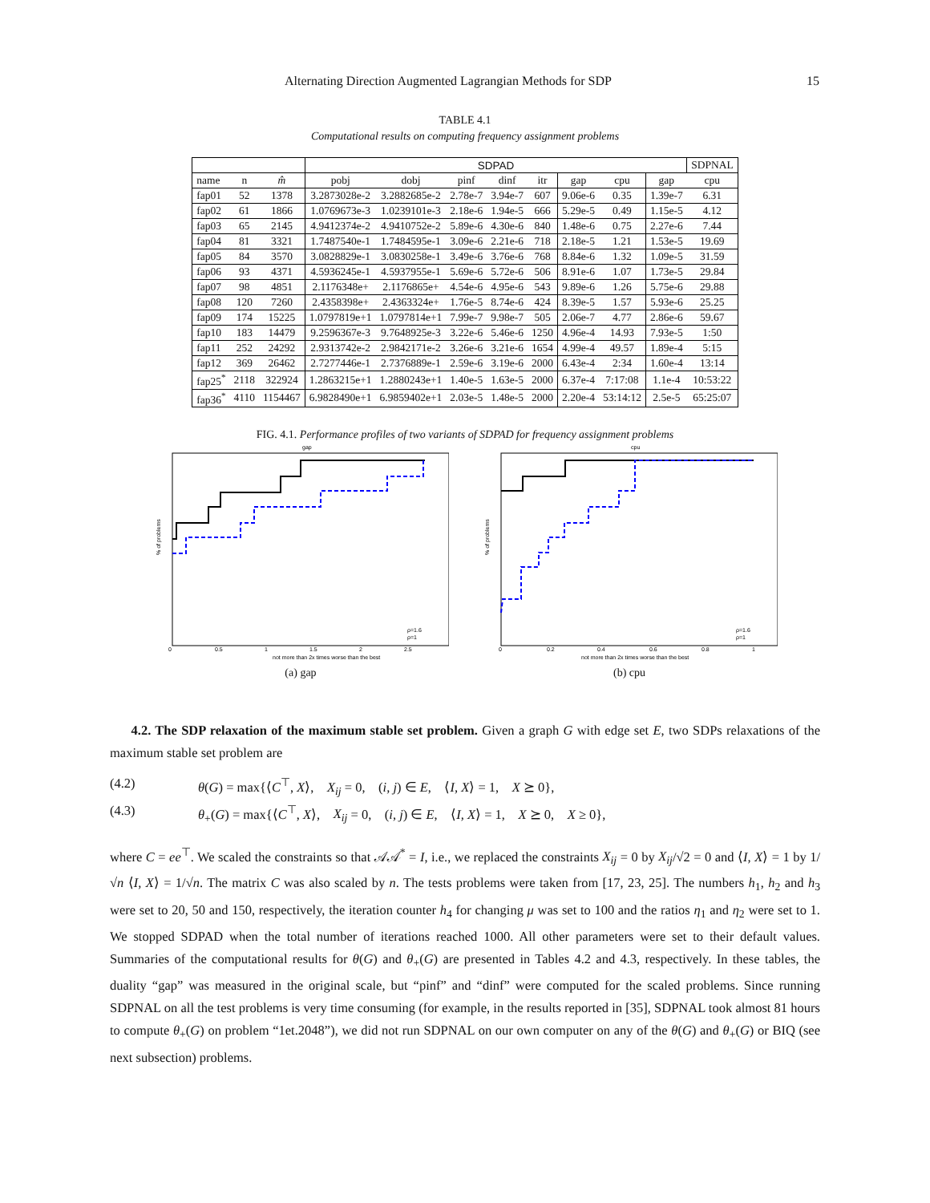Alternating Direction Augmented Lagrangian Methods for SDP 15
TABLE 4.1
Computational results on computing frequency assignment problems
| | | | SDPAD | | | | | | | | SDPNAL |
| --- | --- | --- | --- | --- | --- | --- | --- | --- | --- | --- | --- |
| name | n | m̂ | pobj | dobj | pinf | dinf | itr | gap | cpu | gap | cpu |
| fap01 | 52 | 1378 | 3.2873028e-2 | 3.2882685e-2 | 2.78e-7 | 3.94e-7 | 607 | 9.06e-6 | 0.35 | 1.39e-7 | 6.31 |
| fap02 | 61 | 1866 | 1.0769673e-3 | 1.0239101e-3 | 2.18e-6 | 1.94e-5 | 666 | 5.29e-5 | 0.49 | 1.15e-5 | 4.12 |
| fap03 | 65 | 2145 | 4.9412374e-2 | 4.9410752e-2 | 5.89e-6 | 4.30e-6 | 840 | 1.48e-6 | 0.75 | 2.27e-6 | 7.44 |
| fap04 | 81 | 3321 | 1.7487540e-1 | 1.7484595e-1 | 3.09e-6 | 2.21e-6 | 718 | 2.18e-5 | 1.21 | 1.53e-5 | 19.69 |
| fap05 | 84 | 3570 | 3.0828829e-1 | 3.0830258e-1 | 3.49e-6 | 3.76e-6 | 768 | 8.84e-6 | 1.32 | 1.09e-5 | 31.59 |
| fap06 | 93 | 4371 | 4.5936245e-1 | 4.5937955e-1 | 5.69e-6 | 5.72e-6 | 506 | 8.91e-6 | 1.07 | 1.73e-5 | 29.84 |
| fap07 | 98 | 4851 | 2.1176348e+ | 2.1176865e+ | 4.54e-6 | 4.95e-6 | 543 | 9.89e-6 | 1.26 | 5.75e-6 | 29.88 |
| fap08 | 120 | 7260 | 2.4358398e+ | 2.4363324e+ | 1.76e-5 | 8.74e-6 | 424 | 8.39e-5 | 1.57 | 5.93e-6 | 25.25 |
| fap09 | 174 | 15225 | 1.0797819e+1 | 1.0797814e+1 | 7.99e-7 | 9.98e-7 | 505 | 2.06e-7 | 4.77 | 2.86e-6 | 59.67 |
| fap10 | 183 | 14479 | 9.2596367e-3 | 9.7648925e-3 | 3.22e-6 | 5.46e-6 | 1250 | 4.96e-4 | 14.93 | 7.93e-5 | 1:50 |
| fap11 | 252 | 24292 | 2.9313742e-2 | 2.9842171e-2 | 3.26e-6 | 3.21e-6 | 1654 | 4.99e-4 | 49.57 | 1.89e-4 | 5:15 |
| fap12 | 369 | 26462 | 2.7277446e-1 | 2.7376889e-1 | 2.59e-6 | 3.19e-6 | 2000 | 6.43e-4 | 2:34 | 1.60e-4 | 13:14 |
| fap25<sup>*</sup> | 2118 | 322924 | 1.2863215e+1 | 1.2880243e+1 | 1.40e-5 | 1.63e-5 | 2000 | 6.37e-4 | 7:17:08 | 1.1e-4 | 10:53:22 |
| fap36<sup>*</sup> | 4110 | 1154467 | 6.9828490e+1 | 6.9859402e+1 | 2.03e-5 | 1.48e-5 | 2000 | 2.20e-4 | 53:14:12 | 2.5e-5 | 65:25:07 |
FIG. 4.1. Performance profiles of two variants of SDPAD for frequency assignment problems
gap
% of problems
not more than 2x times worse than the best
0
0.5
1
1.5
2
2.5
ρ=1.6
ρ=1
(a) gap
cpu
% of problems
not more than 2x times worse than the best
0
0.2
0.4
0.6
0.8
1
ρ=1.6
ρ=1
(b) cpu
4.2. The SDP relaxation of the maximum stable set problem. Given a graph G with edge set E, two SDPs relaxations of the maximum stable set problem are
(4.2) θ(G) = max{⟨C<sup>⊤</sup>, X⟩, X<sub>ij</sub> = 0, (i, j) ∈ E, ⟨I, X⟩ = 1, X ⪰ 0},
(4.3) θ<sub>+</sub>(G) = max{⟨C<sup>⊤</sup>, X⟩, X<sub>ij</sub> = 0, (i, j) ∈ E, ⟨I, X⟩ = 1, X ⪰ 0, X ≥ 0},
where C = ee<sup>⊤</sup>. We scaled the constraints so that 𝒜𝒜<sup>*</sup> = I, i.e., we replaced the constraints X<sub>ij</sub> = 0 by X<sub>ij</sub>/√2 = 0 and ⟨I, X⟩ = 1 by 1/√n ⟨I, X⟩ = 1/√n. The matrix C was also scaled by n. The tests problems were taken from [17, 23, 25]. The numbers h<sub>1</sub>, h<sub>2</sub> and h<sub>3</sub> were set to 20, 50 and 150, respectively, the iteration counter h<sub>4</sub> for changing μ was set to 100 and the ratios η<sub>1</sub> and η<sub>2</sub> were set to 1. We stopped SDPAD when the total number of iterations reached 1000. All other parameters were set to their default values. Summaries of the computational results for θ(G) and θ<sub>+</sub>(G) are presented in Tables 4.2 and 4.3, respectively. In these tables, the duality “gap” was measured in the original scale, but “pinf” and “dinf” were computed for the scaled problems. Since running SDPNAL on all the test problems is very time consuming (for example, in the results reported in [35], SDPNAL took almost 81 hours to compute θ<sub>+</sub>(G) on problem “1et.2048”), we did not run SDPNAL on our own computer on any of the θ(G) and θ<sub>+</sub>(G) or BIQ (see next subsection) problems.